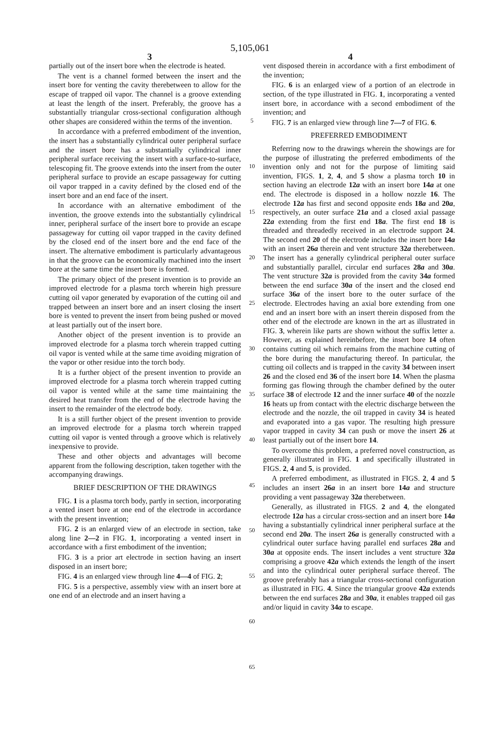5,105,061
3 4
partially out of the insert bore when the electrode is heated.
The vent is a channel formed between the insert and the insert bore for venting the cavity therebetween to allow for the escape of trapped oil vapor. The channel is a groove extending at least the length of the insert. Preferably, the groove has a substantially triangular cross-sectional configuration although other shapes are considered within the terms of the invention.
In accordance with a preferred embodiment of the invention, the insert has a substantially cylindrical outer peripheral surface and the insert bore has a substantially cylindrical inner peripheral surface receiving the insert with a surface-to-surface, telescoping fit. The groove extends into the insert from the outer peripheral surface to provide an escape passageway for cutting oil vapor trapped in a cavity defined by the closed end of the insert bore and an end face of the insert.
In accordance with an alternative embodiment of the invention, the groove extends into the substantially cylindrical inner, peripheral surface of the insert bore to provide an escape passageway for cutting oil vapor trapped in the cavity defined by the closed end of the insert bore and the end face of the insert. The alternative embodiment is particularly advantageous in that the groove can be economically machined into the insert bore at the same time the insert bore is formed.
The primary object of the present invention is to provide an improved electrode for a plasma torch wherein high pressure cutting oil vapor generated by evaporation of the cutting oil and trapped between an insert bore and an insert closing the insert bore is vented to prevent the insert from being pushed or moved at least partially out of the insert bore.
Another object of the present invention is to provide an improved electrode for a plasma torch wherein trapped cutting oil vapor is vented while at the same time avoiding migration of the vapor or other residue into the torch body.
It is a further object of the present invention to provide an improved electrode for a plasma torch wherein trapped cutting oil vapor is vented while at the same time maintaining the desired heat transfer from the end of the electrode having the insert to the remainder of the electrode body.
It is a still further object of the present invention to provide an improved electrode for a plasma torch wherein trapped cutting oil vapor is vented through a groove which is relatively inexpensive to provide.
These and other objects and advantages will become apparent from the following description, taken together with the accompanying drawings.
BRIEF DESCRIPTION OF THE DRAWINGS
FIG. 1 is a plasma torch body, partly in section, incorporating a vented insert bore at one end of the electrode in accordance with the present invention;
FIG. 2 is an enlarged view of an electrode in section, take along line 2—2 in FIG. 1, incorporating a vented insert in accordance with a first embodiment of the invention;
FIG. 3 is a prior art electrode in section having an insert disposed in an insert bore;
FIG. 4 is an enlarged view through line 4—4 of FIG. 2;
FIG. 5 is a perspective, assembly view with an insert bore at one end of an electrode and an insert having a
5
10
15
20
25
30
35
40
45
50
55
60
65
vent disposed therein in accordance with a first embodiment of the invention;
FIG. 6 is an enlarged view of a portion of an electrode in section, of the type illustrated in FIG. 1, incorporating a vented insert bore, in accordance with a second embodiment of the invention; and
FIG. 7 is an enlarged view through line 7—7 of FIG. 6.
PREFERRED EMBODIMENT
Referring now to the drawings wherein the showings are for the purpose of illustrating the preferred embodiments of the invention only and not for the purpose of limiting said invention, FIGS. 1, 2, 4, and 5 show a plasma torch 10 in section having an electrode 12a with an insert bore 14a at one end. The electrode is disposed in a hollow nozzle 16. The electrode 12a has first and second opposite ends 18a and 20a, respectively, an outer surface 21a and a closed axial passage 22a extending from the first end 18a. The first end 18 is threaded and threadedly received in an electrode support 24. The second end 20 of the electrode includes the insert bore 14a with an insert 26a therein and vent structure 32a therebetween. The insert has a generally cylindrical peripheral outer surface and substantially parallel, circular end surfaces 28a and 30a. The vent structure 32a is provided from the cavity 34a formed between the end surface 30a of the insert and the closed end surface 36a of the insert bore to the outer surface of the electrode. Electrodes having an axial bore extending from one end and an insert bore with an insert therein disposed from the other end of the electrode are known in the art as illustrated in FIG. 3, wherein like parts are shown without the suffix letter a. However, as explained hereinbefore, the insert bore 14 often contains cutting oil which remains from the machine cutting of the bore during the manufacturing thereof. In particular, the cutting oil collects and is trapped in the cavity 34 between insert 26 and the closed end 36 of the insert bore 14. When the plasma forming gas flowing through the chamber defined by the outer surface 38 of electrode 12 and the inner surface 40 of the nozzle 16 heats up from contact with the electric discharge between the electrode and the nozzle, the oil trapped in cavity 34 is heated and evaporated into a gas vapor. The resulting high pressure vapor trapped in cavity 34 can push or move the insert 26 at least partially out of the insert bore 14.
To overcome this problem, a preferred novel construction, as generally illustrated in FIG. 1 and specifically illustrated in FIGS. 2, 4 and 5, is provided.
A preferred embodiment, as illustrated in FIGS. 2, 4 and 5 includes an insert 26a in an insert bore 14a and structure providing a vent passageway 32a therebetween.
Generally, as illustrated in FIGS. 2 and 4, the elongated electrode 12a has a circular cross-section and an insert bore 14a having a substantially cylindrical inner peripheral surface at the second end 20a. The insert 26a is generally constructed with a cylindrical outer surface having parallel end surfaces 28a and 30a at opposite ends. The insert includes a vent structure 32a comprising a groove 42a which extends the length of the insert and into the cylindrical outer peripheral surface thereof. The groove preferably has a triangular cross-sectional configuration as illustrated in FIG. 4. Since the triangular groove 42a extends between the end surfaces 28a and 30a, it enables trapped oil gas and/or liquid in cavity 34a to escape.